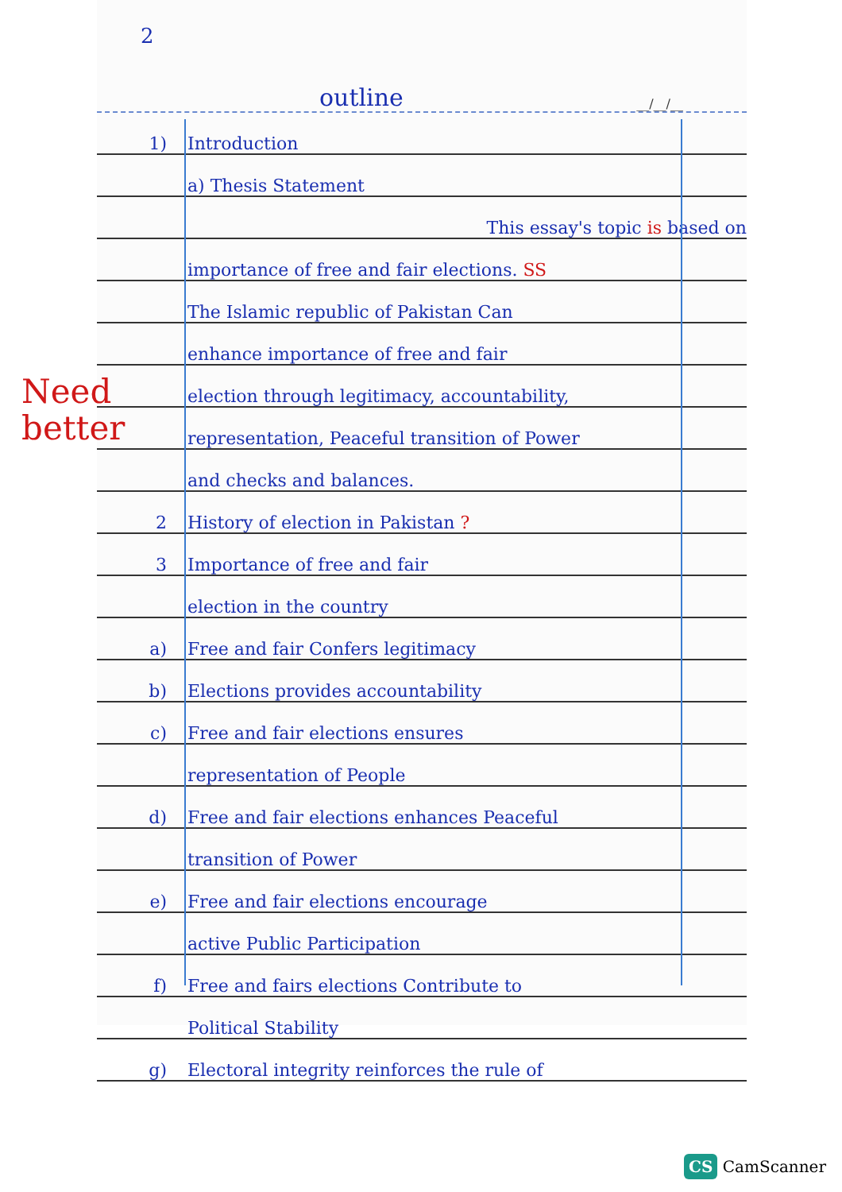2
outline __/__/__
1) Introduction
a) Thesis Statement
This essay's topic is based on
importance of free and fair elections. SS
The Islamic republic of Pakistan Can
enhance importance of free and fair
election through legitimacy, accountability,
representation, Peaceful transition of Power
and checks and balances.
2 History of election in Pakistan ?
3 Importance of free and fair
election in the country
a) Free and fair Confers legitimacy
b) Elections provides accountability
c) Free and fair elections ensures
representation of People
d) Free and fair elections enhances Peaceful
transition of Power
e) Free and fair elections encourage
active Public Participation
f) Free and fairs elections Contribute to
Political Stability
g) Electoral integrity reinforces the rule of
Need
better
CS CamScanner